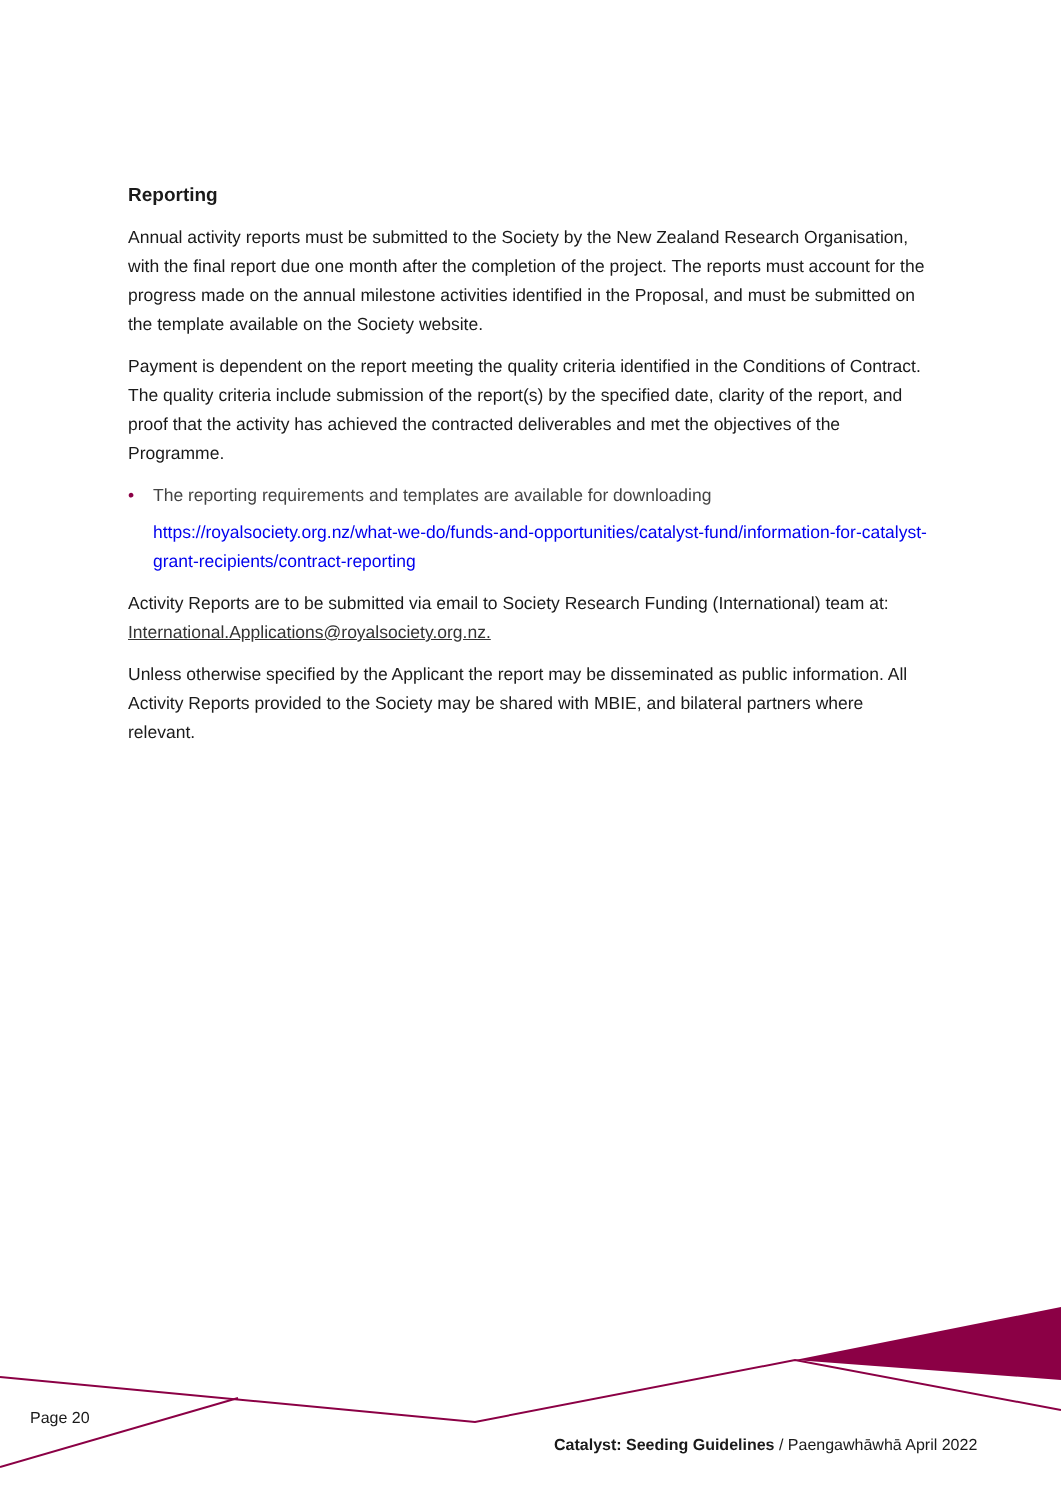Reporting
Annual activity reports must be submitted to the Society by the New Zealand Research Organisation, with the final report due one month after the completion of the project. The reports must account for the progress made on the annual milestone activities identified in the Proposal, and must be submitted on the template available on the Society website.
Payment is dependent on the report meeting the quality criteria identified in the Conditions of Contract. The quality criteria include submission of the report(s) by the specified date, clarity of the report, and proof that the activity has achieved the contracted deliverables and met the objectives of the Programme.
• The reporting requirements and templates are available for downloading
https://royalsociety.org.nz/what-we-do/funds-and-opportunities/catalyst-fund/information-for-catalyst-grant-recipients/contract-reporting
Activity Reports are to be submitted via email to Society Research Funding (International) team at: International.Applications@royalsociety.org.nz.
Unless otherwise specified by the Applicant the report may be disseminated as public information. All Activity Reports provided to the Society may be shared with MBIE, and bilateral partners where relevant.
Page 20
Catalyst: Seeding Guidelines / Paengawhāwhā April 2022